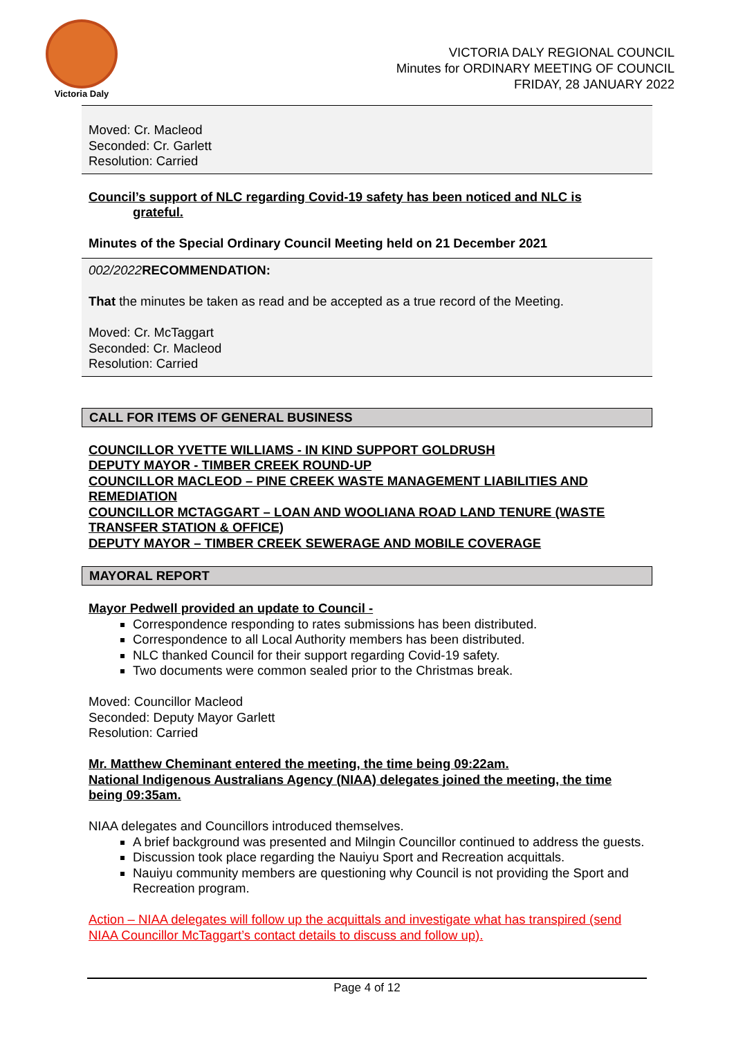Victoria Daly
VICTORIA DALY REGIONAL COUNCIL
Minutes for ORDINARY MEETING OF COUNCIL
FRIDAY, 28 JANUARY 2022
Moved: Cr. Macleod
Seconded: Cr. Garlett
Resolution: Carried
Council’s support of NLC regarding Covid-19 safety has been noticed and NLC is
grateful.
Minutes of the Special Ordinary Council Meeting held on 21 December 2021
002/2022 RECOMMENDATION:
That the minutes be taken as read and be accepted as a true record of the Meeting.
Moved: Cr. McTaggart
Seconded: Cr. Macleod
Resolution: Carried
CALL FOR ITEMS OF GENERAL BUSINESS
COUNCILLOR YVETTE WILLIAMS - IN KIND SUPPORT GOLDRUSH
DEPUTY MAYOR - TIMBER CREEK ROUND-UP
COUNCILLOR MACLEOD – PINE CREEK WASTE MANAGEMENT LIABILITIES AND REMEDIATION
COUNCILLOR MCTAGGART – LOAN AND WOOLIANA ROAD LAND TENURE (WASTE TRANSFER STATION & OFFICE)
DEPUTY MAYOR – TIMBER CREEK SEWERAGE AND MOBILE COVERAGE
MAYORAL REPORT
Mayor Pedwell provided an update to Council -
Correspondence responding to rates submissions has been distributed.
Correspondence to all Local Authority members has been distributed.
NLC thanked Council for their support regarding Covid-19 safety.
Two documents were common sealed prior to the Christmas break.
Moved: Councillor Macleod
Seconded: Deputy Mayor Garlett
Resolution: Carried
Mr. Matthew Cheminant entered the meeting, the time being 09:22am.
National Indigenous Australians Agency (NIAA) delegates joined the meeting, the time being 09:35am.
NIAA delegates and Councillors introduced themselves.
A brief background was presented and Milngin Councillor continued to address the guests.
Discussion took place regarding the Nauiyu Sport and Recreation acquittals.
Nauiyu community members are questioning why Council is not providing the Sport and Recreation program.
Action – NIAA delegates will follow up the acquittals and investigate what has transpired (send NIAA Councillor McTaggart’s contact details to discuss and follow up).
Page 4 of 12